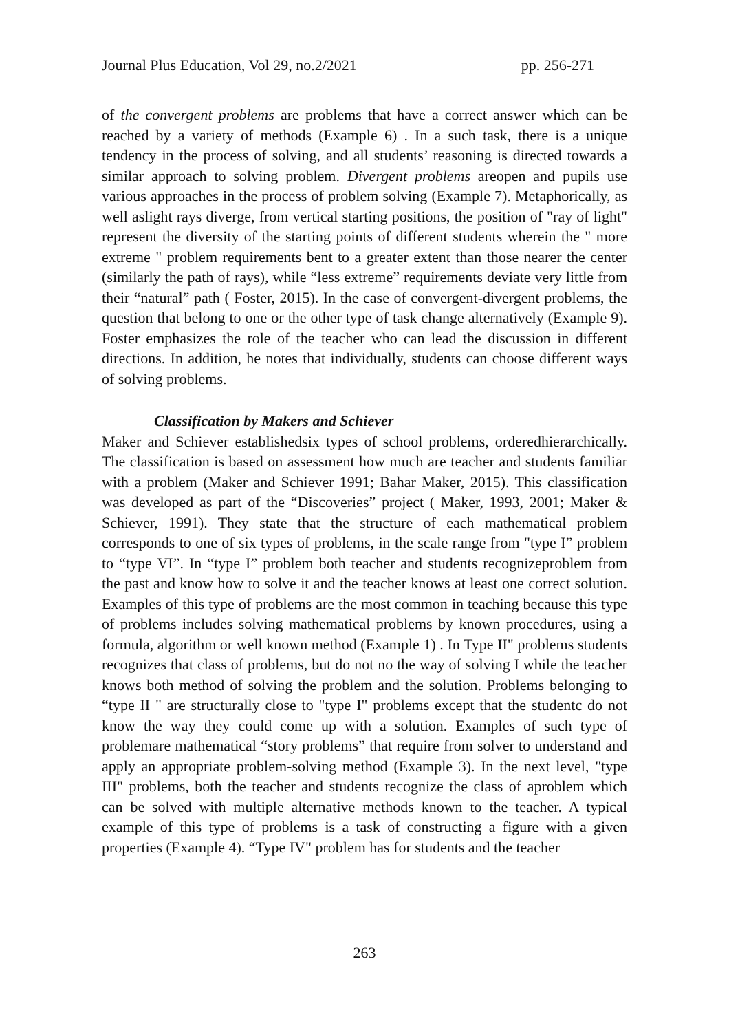Journal Plus Education, Vol 29, no.2/2021 pp. 256-271
of the convergent problems are problems that have a correct answer which can be reached by a variety of methods (Example 6) . In a such task, there is a unique tendency in the process of solving, and all students’ reasoning is directed towards a similar approach to solving problem. Divergent problems areopen and pupils use various approaches in the process of problem solving (Example 7). Metaphorically, as well aslight rays diverge, from vertical starting positions, the position of "ray of light" represent the diversity of the starting points of different students wherein the " more extreme " problem requirements bent to a greater extent than those nearer the center (similarly the path of rays), while “less extreme” requirements deviate very little from their “natural” path ( Foster, 2015). In the case of convergent-divergent problems, the question that belong to one or the other type of task change alternatively (Example 9). Foster emphasizes the role of the teacher who can lead the discussion in different directions. In addition, he notes that individually, students can choose different ways of solving problems.
Classification by Makers and Schiever
Maker and Schiever establishedsix types of school problems, orderedhierarchically. The classification is based on assessment how much are teacher and students familiar with a problem (Maker and Schiever 1991; Bahar Maker, 2015). This classification was developed as part of the “Discoveries” project ( Maker, 1993, 2001; Maker & Schiever, 1991). They state that the structure of each mathematical problem corresponds to one of six types of problems, in the scale range from "type I” problem to “type VI”. In “type I” problem both teacher and students recognizeproblem from the past and know how to solve it and the teacher knows at least one correct solution. Examples of this type of problems are the most common in teaching because this type of problems includes solving mathematical problems by known procedures, using a formula, algorithm or well known method (Example 1) . In Type II" problems students recognizes that class of problems, but do not no the way of solving I while the teacher knows both method of solving the problem and the solution. Problems belonging to “type II " are structurally close to "type I" problems except that the studentc do not know the way they could come up with a solution. Examples of such type of problemare mathematical “story problems” that require from solver to understand and apply an appropriate problem-solving method (Example 3). In the next level, "type III" problems, both the teacher and students recognize the class of aproblem which can be solved with multiple alternative methods known to the teacher. A typical example of this type of problems is a task of constructing a figure with a given properties (Example 4). “Type IV" problem has for students and the teacher
263